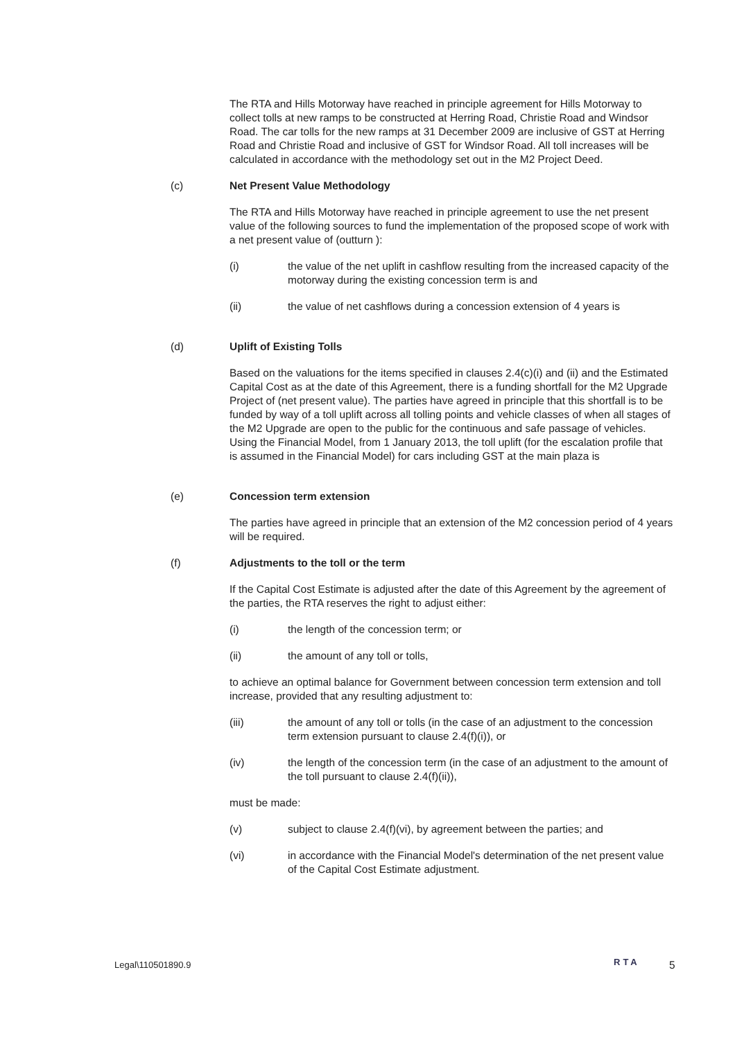The RTA and Hills Motorway have reached in principle agreement for Hills Motorway to collect tolls at new ramps to be constructed at Herring Road, Christie Road and Windsor Road. The car tolls for the new ramps at 31 December 2009 are inclusive of GST at Herring Road and Christie Road and inclusive of GST for Windsor Road. All toll increases will be calculated in accordance with the methodology set out in the M2 Project Deed.
(c) Net Present Value Methodology
The RTA and Hills Motorway have reached in principle agreement to use the net present value of the following sources to fund the implementation of the proposed scope of work with a net present value of (outturn ):
(i) the value of the net uplift in cashflow resulting from the increased capacity of the motorway during the existing concession term is and
(ii) the value of net cashflows during a concession extension of 4 years is
(d) Uplift of Existing Tolls
Based on the valuations for the items specified in clauses 2.4(c)(i) and (ii) and the Estimated Capital Cost as at the date of this Agreement, there is a funding shortfall for the M2 Upgrade Project of (net present value). The parties have agreed in principle that this shortfall is to be funded by way of a toll uplift across all tolling points and vehicle classes of when all stages of the M2 Upgrade are open to the public for the continuous and safe passage of vehicles. Using the Financial Model, from 1 January 2013, the toll uplift (for the escalation profile that is assumed in the Financial Model) for cars including GST at the main plaza is
(e) Concession term extension
The parties have agreed in principle that an extension of the M2 concession period of 4 years will be required.
(f) Adjustments to the toll or the term
If the Capital Cost Estimate is adjusted after the date of this Agreement by the agreement of the parties, the RTA reserves the right to adjust either:
(i) the length of the concession term; or
(ii) the amount of any toll or tolls,
to achieve an optimal balance for Government between concession term extension and toll increase, provided that any resulting adjustment to:
(iii) the amount of any toll or tolls (in the case of an adjustment to the concession term extension pursuant to clause 2.4(f)(i)), or
(iv) the length of the concession term (in the case of an adjustment to the amount of the toll pursuant to clause 2.4(f)(ii)),
must be made:
(v) subject to clause 2.4(f)(vi), by agreement between the parties; and
(vi) in accordance with the Financial Model's determination of the net present value of the Capital Cost Estimate adjustment.
Legal\110501890.9 RTA 5